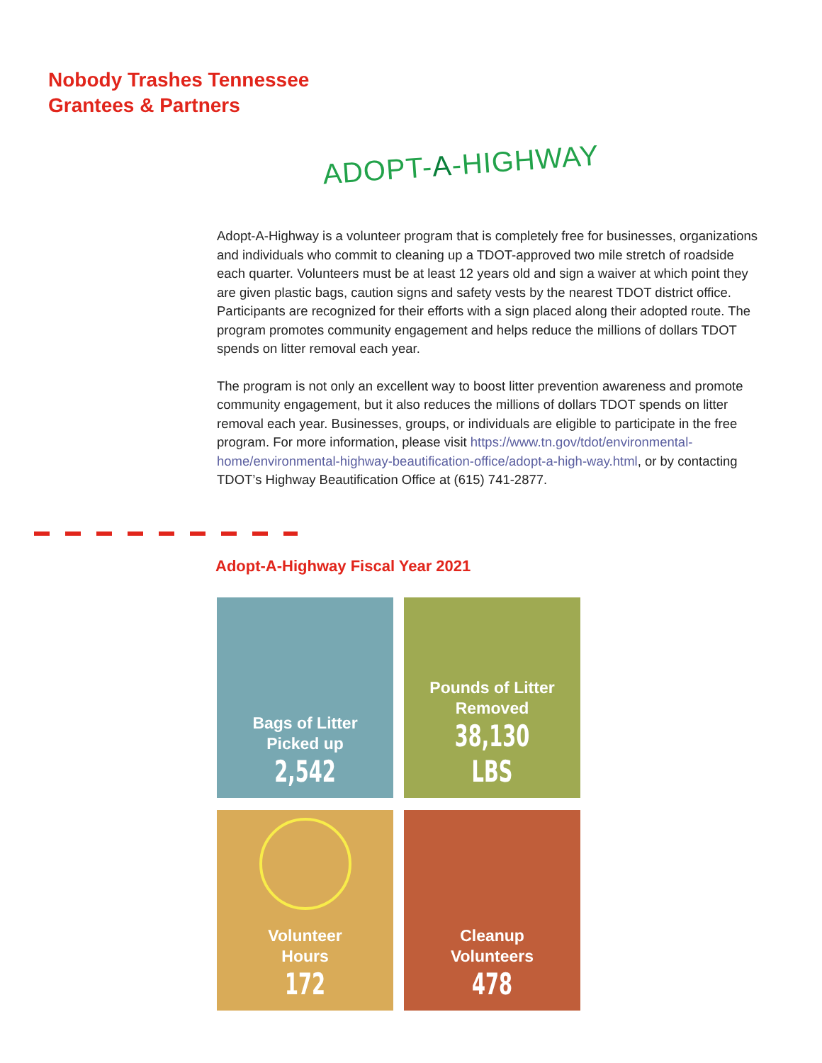Nobody Trashes Tennessee
Grantees & Partners
ADOPT-A-HIGHWAY
Adopt-A-Highway is a volunteer program that is completely free for businesses, organizations and individuals who commit to cleaning up a TDOT-approved two mile stretch of roadside each quarter. Volunteers must be at least 12 years old and sign a waiver at which point they are given plastic bags, caution signs and safety vests by the nearest TDOT district office. Participants are recognized for their efforts with a sign placed along their adopted route. The program promotes community engagement and helps reduce the millions of dollars TDOT spends on litter removal each year.
The program is not only an excellent way to boost litter prevention awareness and promote community engagement, but it also reduces the millions of dollars TDOT spends on litter removal each year. Businesses, groups, or individuals are eligible to participate in the free program. For more information, please visit https://www.tn.gov/tdot/environmental-home/environmental-highway-beautification-office/adopt-a-high-way.html, or by contacting TDOT’s Highway Beautification Office at (615) 741-2877.
Adopt-A-Highway Fiscal Year 2021
Bags of Litter
Picked up
2,542
Pounds of Litter
Removed
38,130 LBS
Volunteer
Hours
172
Cleanup
Volunteers
478